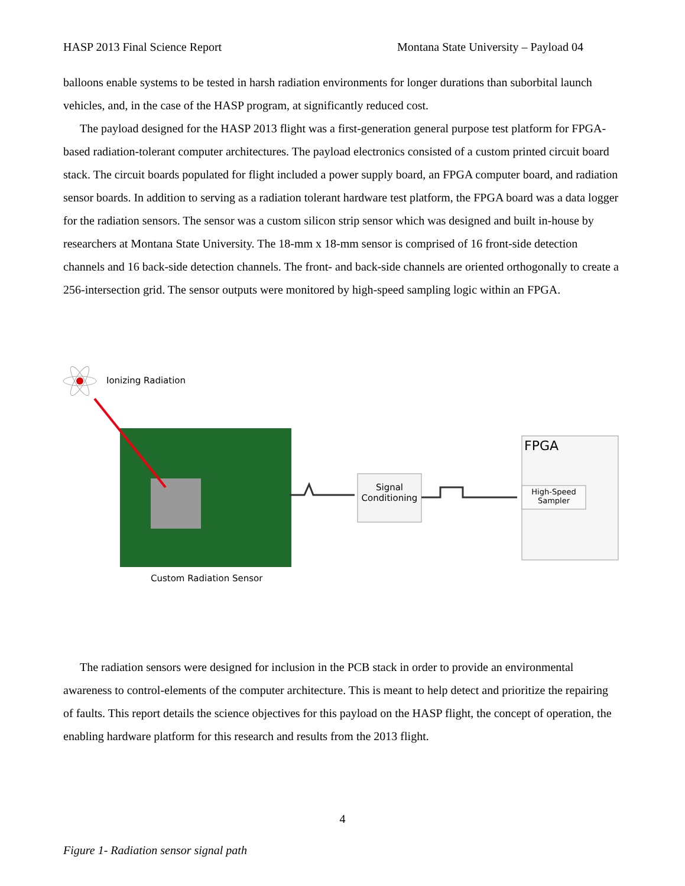HASP 2013 Final Science Report Montana State University – Payload 04
balloons enable systems to be tested in harsh radiation environments for longer durations than suborbital launch vehicles, and, in the case of the HASP program, at significantly reduced cost.
The payload designed for the HASP 2013 flight was a first-generation general purpose test platform for FPGA-based radiation-tolerant computer architectures. The payload electronics consisted of a custom printed circuit board stack. The circuit boards populated for flight included a power supply board, an FPGA computer board, and radiation sensor boards. In addition to serving as a radiation tolerant hardware test platform, the FPGA board was a data logger for the radiation sensors. The sensor was a custom silicon strip sensor which was designed and built in-house by researchers at Montana State University. The 18-mm x 18-mm sensor is comprised of 16 front-side detection channels and 16 back-side detection channels. The front- and back-side channels are oriented orthogonally to create a 256-intersection grid. The sensor outputs were monitored by high-speed sampling logic within an FPGA.
Ionizing Radiation
Signal Conditioning
FPGA
High-Speed Sampler
Custom Radiation Sensor
The radiation sensors were designed for inclusion in the PCB stack in order to provide an environmental awareness to control-elements of the computer architecture. This is meant to help detect and prioritize the repairing of faults. This report details the science objectives for this payload on the HASP flight, the concept of operation, the enabling hardware platform for this research and results from the 2013 flight.
4
Figure 1- Radiation sensor signal path